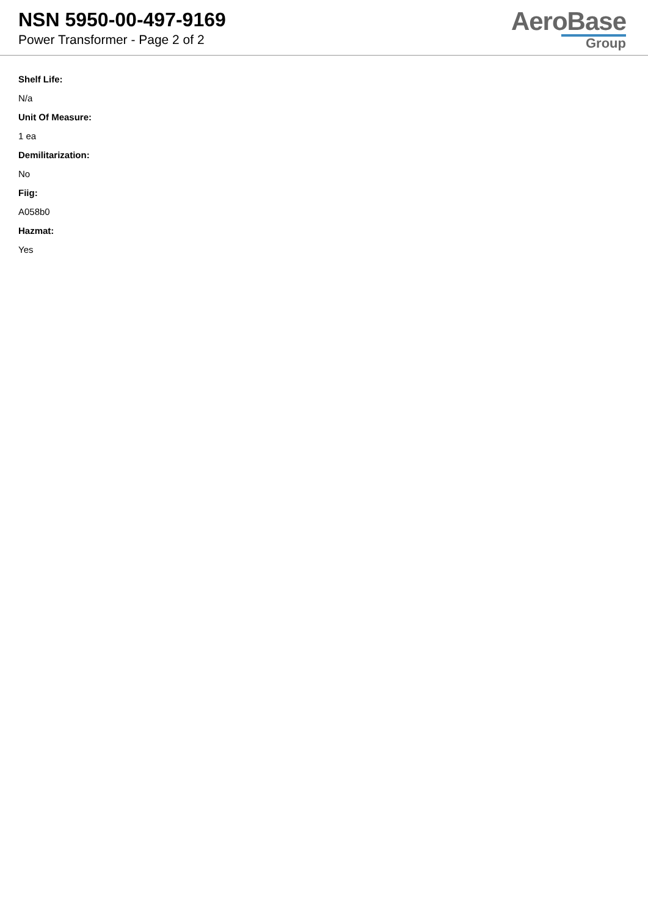NSN 5950-00-497-9169
Power Transformer - Page 2 of 2
AeroBase
Group
Shelf Life:
N/a
Unit Of Measure:
1 ea
Demilitarization:
No
Fiig:
A058b0
Hazmat:
Yes